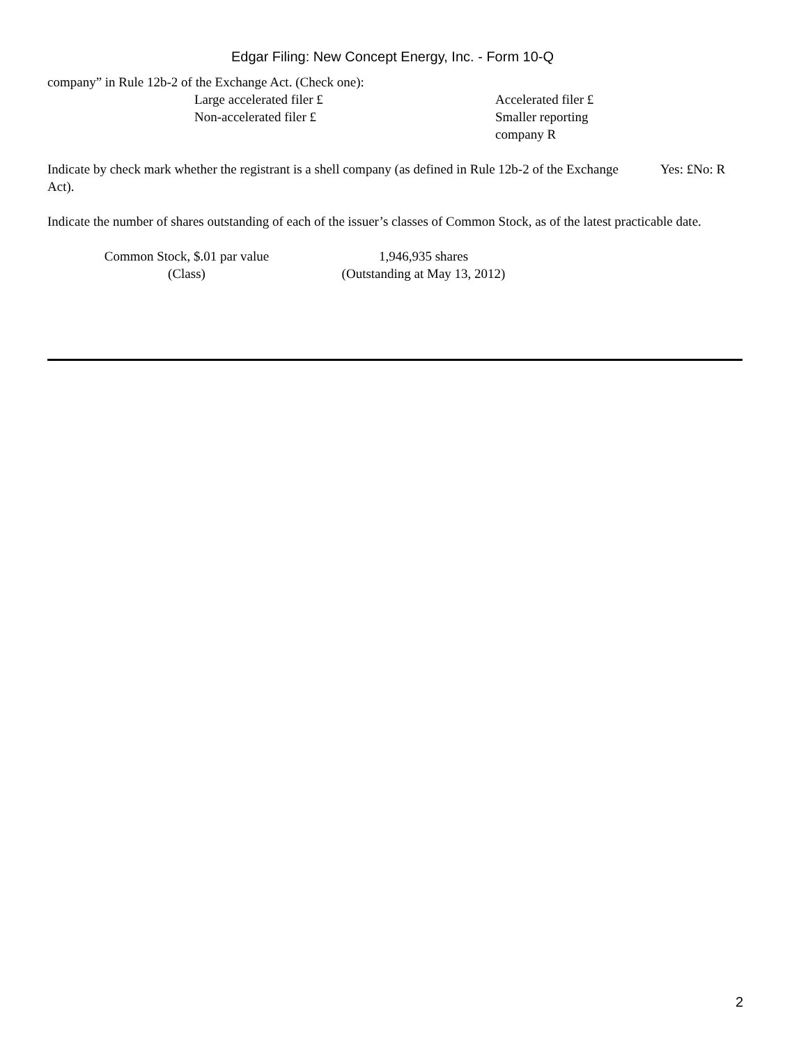Edgar Filing: New Concept Energy, Inc. - Form 10-Q
company” in Rule 12b-2 of the Exchange Act. (Check one):
| Large accelerated filer £ | Accelerated filer £ |
| Non-accelerated filer £ | Smaller reporting company R |
| Indicate by check mark whether the registrant is a shell company (as defined in Rule 12b-2 of the Exchange Act). | Yes: £No: R |
Indicate the number of shares outstanding of each of the issuer’s classes of Common Stock, as of the latest practicable date.
| Common Stock, $.01 par value | 1,946,935 shares |
| (Class) | (Outstanding at May 13, 2012) |
2